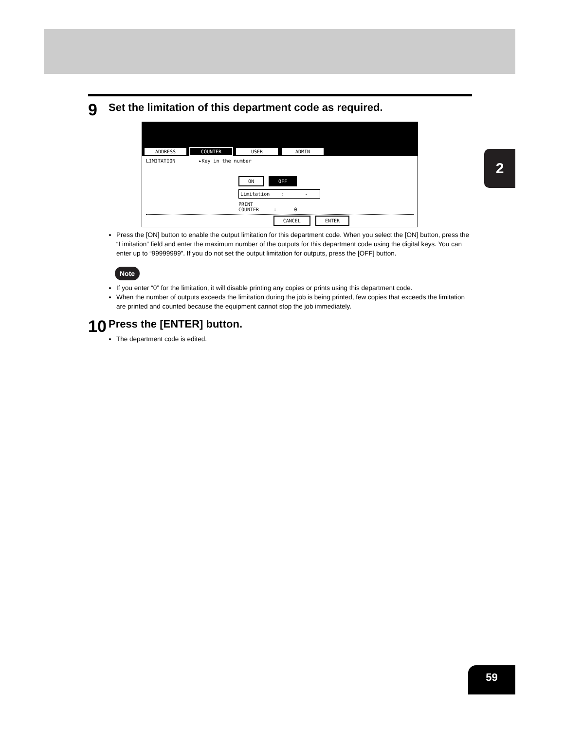2
9
Set the limitation of this department code as required.
ADDRESS COUNTER USER ADMIN
LIMITATION ▸Key in the number
ON OFF
Limitation : -
PRINT
COUNTER : 0
CANCEL ENTER
Press the [ON] button to enable the output limitation for this department code. When you select the [ON] button, press the “Limitation” field and enter the maximum number of the outputs for this department code using the digital keys. You can enter up to “99999999”. If you do not set the output limitation for outputs, press the [OFF] button.
Note
If you enter “0” for the limitation, it will disable printing any copies or prints using this department code.
When the number of outputs exceeds the limitation during the job is being printed, few copies that exceeds the limitation are printed and counted because the equipment cannot stop the job immediately.
10
Press the [ENTER] button.
The department code is edited.
59